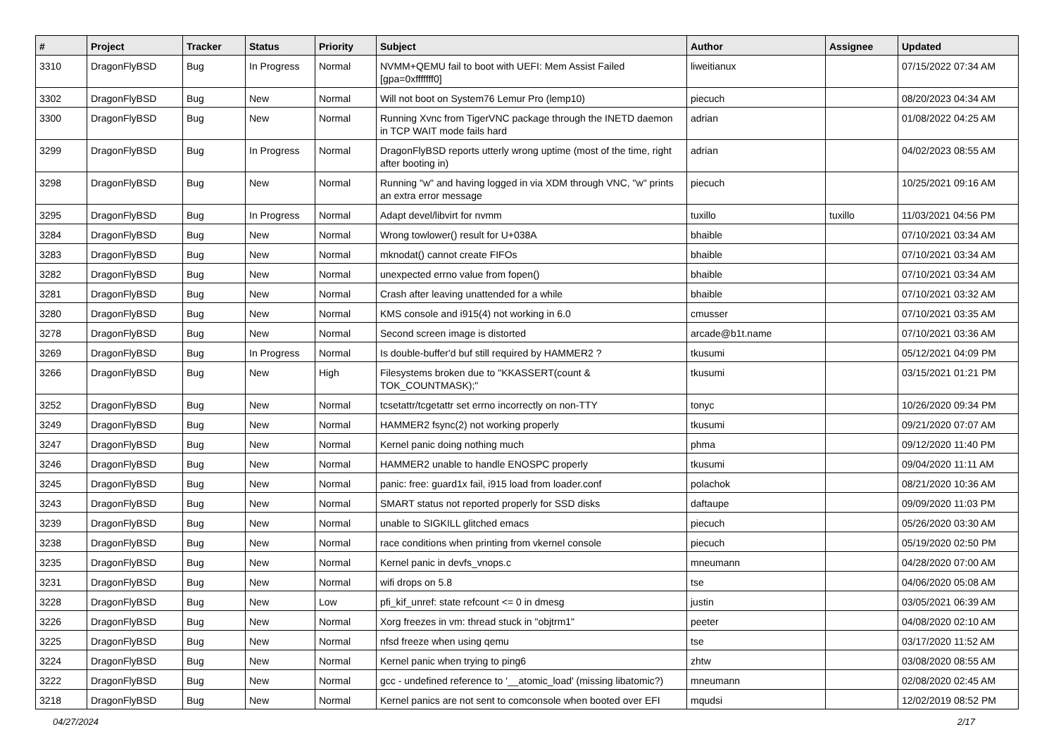| # | Project | Tracker | Status | Priority | Subject | Author | Assignee | Updated |
| --- | --- | --- | --- | --- | --- | --- | --- | --- |
| 3310 | DragonFlyBSD | Bug | In Progress | Normal | NVMM+QEMU fail to boot with UEFI: Mem Assist Failed [gpa=0xfffffff0] | liweitianux | | 07/15/2022 07:34 AM |
| 3302 | DragonFlyBSD | Bug | New | Normal | Will not boot on System76 Lemur Pro (lemp10) | piecuch | | 08/20/2023 04:34 AM |
| 3300 | DragonFlyBSD | Bug | New | Normal | Running Xvnc from TigerVNC package through the INETD daemon in TCP WAIT mode fails hard | adrian | | 01/08/2022 04:25 AM |
| 3299 | DragonFlyBSD | Bug | In Progress | Normal | DragonFlyBSD reports utterly wrong uptime (most of the time, right after booting in) | adrian | | 04/02/2023 08:55 AM |
| 3298 | DragonFlyBSD | Bug | New | Normal | Running "w" and having logged in via XDM through VNC, "w" prints an extra error message | piecuch | | 10/25/2021 09:16 AM |
| 3295 | DragonFlyBSD | Bug | In Progress | Normal | Adapt devel/libvirt for nvmm | tuxillo | tuxillo | 11/03/2021 04:56 PM |
| 3284 | DragonFlyBSD | Bug | New | Normal | Wrong towlower() result for U+038A | bhaible | | 07/10/2021 03:34 AM |
| 3283 | DragonFlyBSD | Bug | New | Normal | mknodat() cannot create FIFOs | bhaible | | 07/10/2021 03:34 AM |
| 3282 | DragonFlyBSD | Bug | New | Normal | unexpected errno value from fopen() | bhaible | | 07/10/2021 03:34 AM |
| 3281 | DragonFlyBSD | Bug | New | Normal | Crash after leaving unattended for a while | bhaible | | 07/10/2021 03:32 AM |
| 3280 | DragonFlyBSD | Bug | New | Normal | KMS console and i915(4) not working in 6.0 | cmusser | | 07/10/2021 03:35 AM |
| 3278 | DragonFlyBSD | Bug | New | Normal | Second screen image is distorted | arcade@b1t.name | | 07/10/2021 03:36 AM |
| 3269 | DragonFlyBSD | Bug | In Progress | Normal | Is double-buffer'd buf still required by HAMMER2 ? | tkusumi | | 05/12/2021 04:09 PM |
| 3266 | DragonFlyBSD | Bug | New | High | Filesystems broken due to "KKASSERT(count & TOK_COUNTMASK);" | tkusumi | | 03/15/2021 01:21 PM |
| 3252 | DragonFlyBSD | Bug | New | Normal | tcsetattr/tcgetattr set errno incorrectly on non-TTY | tonyc | | 10/26/2020 09:34 PM |
| 3249 | DragonFlyBSD | Bug | New | Normal | HAMMER2 fsync(2) not working properly | tkusumi | | 09/21/2020 07:07 AM |
| 3247 | DragonFlyBSD | Bug | New | Normal | Kernel panic doing nothing much | phma | | 09/12/2020 11:40 PM |
| 3246 | DragonFlyBSD | Bug | New | Normal | HAMMER2 unable to handle ENOSPC properly | tkusumi | | 09/04/2020 11:11 AM |
| 3245 | DragonFlyBSD | Bug | New | Normal | panic: free: guard1x fail, i915 load from loader.conf | polachok | | 08/21/2020 10:36 AM |
| 3243 | DragonFlyBSD | Bug | New | Normal | SMART status not reported properly for SSD disks | daftaupe | | 09/09/2020 11:03 PM |
| 3239 | DragonFlyBSD | Bug | New | Normal | unable to SIGKILL glitched emacs | piecuch | | 05/26/2020 03:30 AM |
| 3238 | DragonFlyBSD | Bug | New | Normal | race conditions when printing from vkernel console | piecuch | | 05/19/2020 02:50 PM |
| 3235 | DragonFlyBSD | Bug | New | Normal | Kernel panic in devfs_vnops.c | mneumann | | 04/28/2020 07:00 AM |
| 3231 | DragonFlyBSD | Bug | New | Normal | wifi drops on 5.8 | tse | | 04/06/2020 05:08 AM |
| 3228 | DragonFlyBSD | Bug | New | Low | pfi_kif_unref: state refcount <= 0 in dmesg | justin | | 03/05/2021 06:39 AM |
| 3226 | DragonFlyBSD | Bug | New | Normal | Xorg freezes in vm: thread stuck in "objtrm1" | peeter | | 04/08/2020 02:10 AM |
| 3225 | DragonFlyBSD | Bug | New | Normal | nfsd freeze when using qemu | tse | | 03/17/2020 11:52 AM |
| 3224 | DragonFlyBSD | Bug | New | Normal | Kernel panic when trying to ping6 | zhtw | | 03/08/2020 08:55 AM |
| 3222 | DragonFlyBSD | Bug | New | Normal | gcc - undefined reference to '__atomic_load' (missing libatomic?) | mneumann | | 02/08/2020 02:45 AM |
| 3218 | DragonFlyBSD | Bug | New | Normal | Kernel panics are not sent to comconsole when booted over EFI | mqudsi | | 12/02/2019 08:52 PM |
04/27/2024 2/17